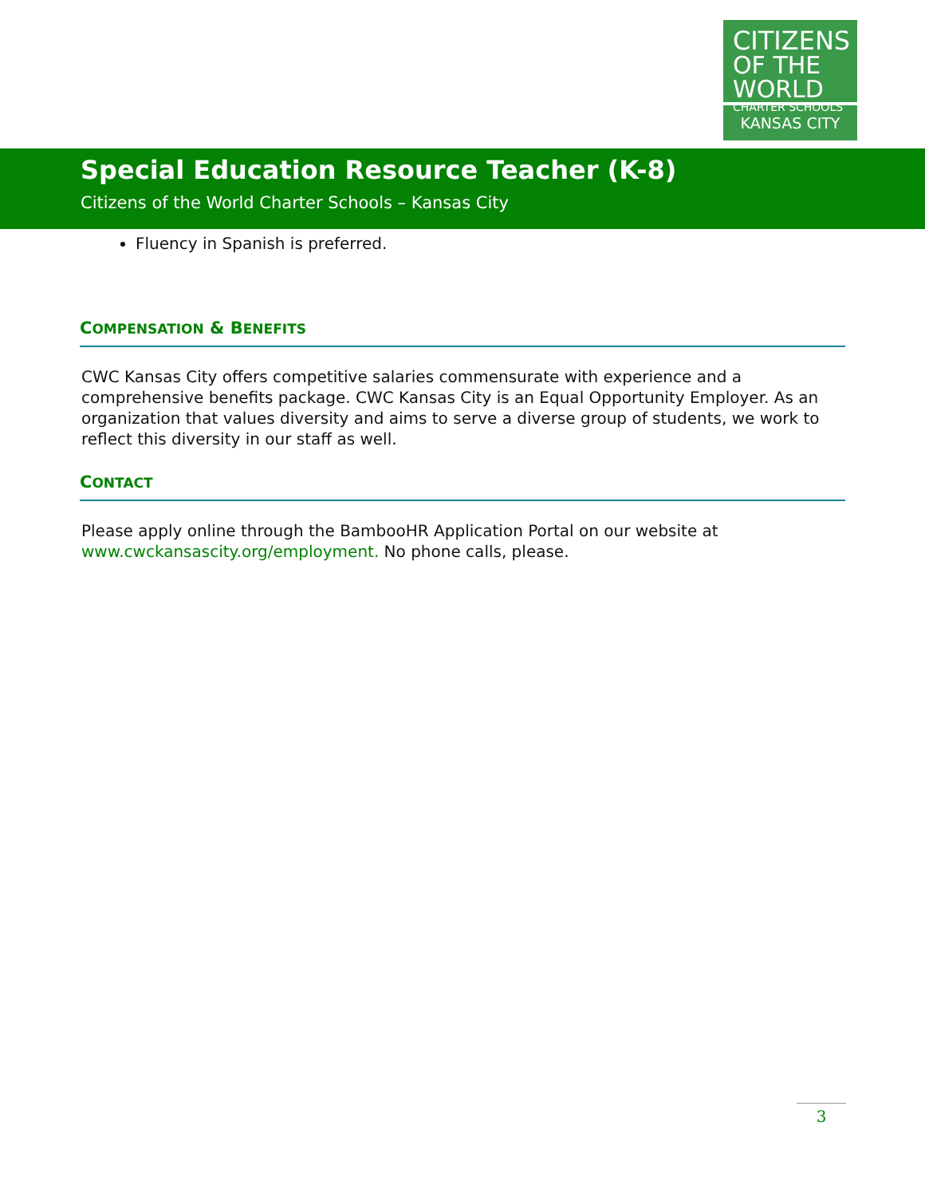CITIZENS
OF THE WORLD
CHARTER SCHOOLS
KANSAS CITY
Special Education Resource Teacher (K-8)
Citizens of the World Charter Schools – Kansas City
Fluency in Spanish is preferred.
COMPENSATION & BENEFITS
CWC Kansas City offers competitive salaries commensurate with experience and a comprehensive benefits package. CWC Kansas City is an Equal Opportunity Employer. As an organization that values diversity and aims to serve a diverse group of students, we work to reflect this diversity in our staff as well.
CONTACT
Please apply online through the BambooHR Application Portal on our website at www.cwckansascity.org/employment. No phone calls, please.
3